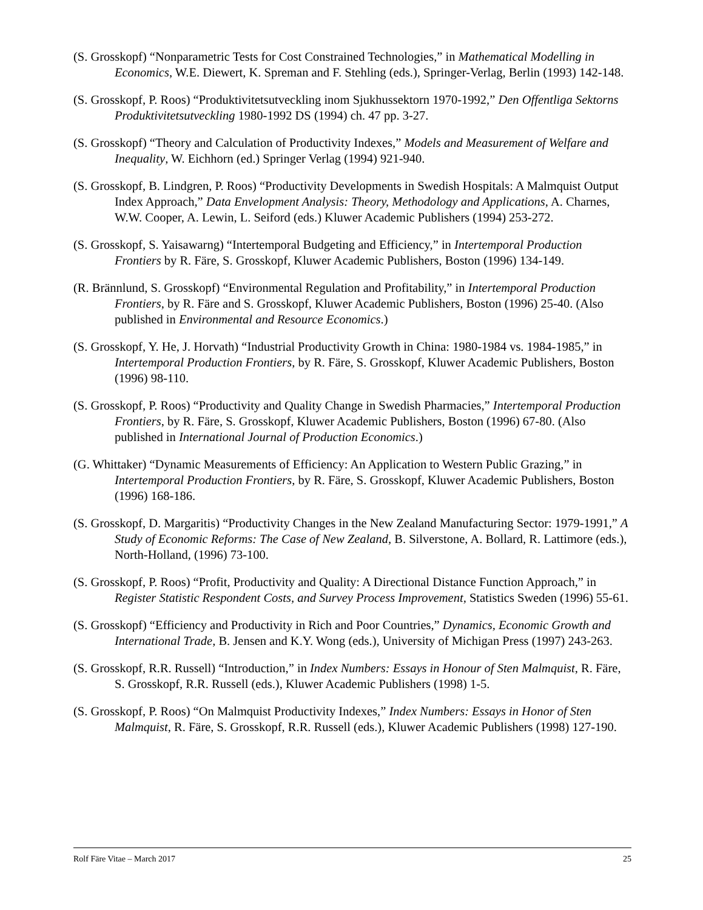(S. Grosskopf) “Nonparametric Tests for Cost Constrained Technologies,” in Mathematical Modelling in Economics, W.E. Diewert, K. Spreman and F. Stehling (eds.), Springer-Verlag, Berlin (1993) 142-148.
(S. Grosskopf, P. Roos) “Produktivitetsutveckling inom Sjukhussektorn 1970-1992,” Den Offentliga Sektorns Produktivitetsutveckling 1980-1992 DS (1994) ch. 47 pp. 3-27.
(S. Grosskopf) “Theory and Calculation of Productivity Indexes,” Models and Measurement of Welfare and Inequality, W. Eichhorn (ed.) Springer Verlag (1994) 921-940.
(S. Grosskopf, B. Lindgren, P. Roos) “Productivity Developments in Swedish Hospitals: A Malmquist Output Index Approach,” Data Envelopment Analysis: Theory, Methodology and Applications, A. Charnes, W.W. Cooper, A. Lewin, L. Seiford (eds.) Kluwer Academic Publishers (1994) 253-272.
(S. Grosskopf, S. Yaisawarng) “Intertemporal Budgeting and Efficiency,” in Intertemporal Production Frontiers by R. Färe, S. Grosskopf, Kluwer Academic Publishers, Boston (1996) 134-149.
(R. Brännlund, S. Grosskopf) “Environmental Regulation and Profitability,” in Intertemporal Production Frontiers, by R. Färe and S. Grosskopf, Kluwer Academic Publishers, Boston (1996) 25-40. (Also published in Environmental and Resource Economics.)
(S. Grosskopf, Y. He, J. Horvath) “Industrial Productivity Growth in China: 1980-1984 vs. 1984-1985,” in Intertemporal Production Frontiers, by R. Färe, S. Grosskopf, Kluwer Academic Publishers, Boston (1996) 98-110.
(S. Grosskopf, P. Roos) “Productivity and Quality Change in Swedish Pharmacies,” Intertemporal Production Frontiers, by R. Färe, S. Grosskopf, Kluwer Academic Publishers, Boston (1996) 67-80. (Also published in International Journal of Production Economics.)
(G. Whittaker) “Dynamic Measurements of Efficiency: An Application to Western Public Grazing,” in Intertemporal Production Frontiers, by R. Färe, S. Grosskopf, Kluwer Academic Publishers, Boston (1996) 168-186.
(S. Grosskopf, D. Margaritis) “Productivity Changes in the New Zealand Manufacturing Sector: 1979-1991,” A Study of Economic Reforms: The Case of New Zealand, B. Silverstone, A. Bollard, R. Lattimore (eds.), North-Holland, (1996) 73-100.
(S. Grosskopf, P. Roos) “Profit, Productivity and Quality: A Directional Distance Function Approach,” in Register Statistic Respondent Costs, and Survey Process Improvement, Statistics Sweden (1996) 55-61.
(S. Grosskopf) “Efficiency and Productivity in Rich and Poor Countries,” Dynamics, Economic Growth and International Trade, B. Jensen and K.Y. Wong (eds.), University of Michigan Press (1997) 243-263.
(S. Grosskopf, R.R. Russell) “Introduction,” in Index Numbers: Essays in Honour of Sten Malmquist, R. Färe, S. Grosskopf, R.R. Russell (eds.), Kluwer Academic Publishers (1998) 1-5.
(S. Grosskopf, P. Roos) “On Malmquist Productivity Indexes,” Index Numbers: Essays in Honor of Sten Malmquist, R. Färe, S. Grosskopf, R.R. Russell (eds.), Kluwer Academic Publishers (1998) 127-190.
Rolf Färe Vitae – March 2017 25